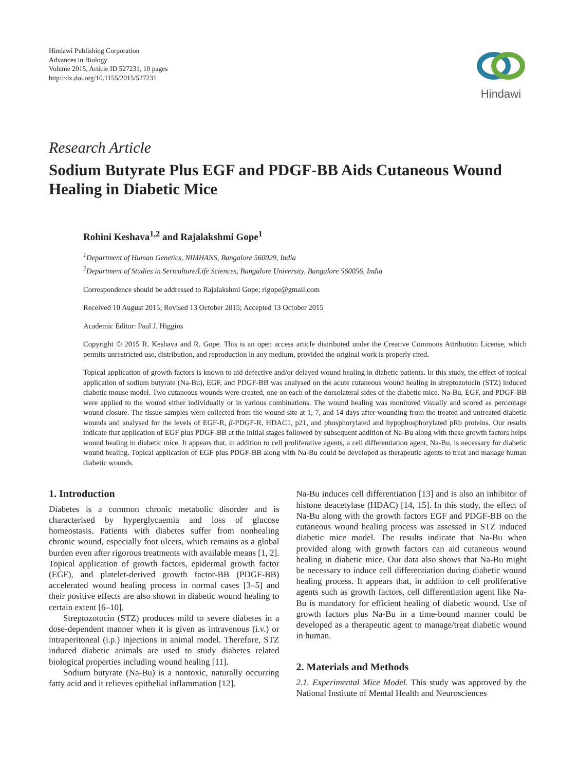Hindawi
Hindawi Publishing Corporation
Advances in Biology
Volume 2015, Article ID 527231, 10 pages
http://dx.doi.org/10.1155/2015/527231
Research Article
Sodium Butyrate Plus EGF and PDGF-BB Aids Cutaneous Wound Healing in Diabetic Mice
Rohini Keshava<sup>1,2</sup> and Rajalakshmi Gope<sup>1</sup>
<sup>1</sup> Department of Human Genetics, NIMHANS, Bangalore 560029, India
<sup>2</sup> Department of Studies in Sericulture/Life Sciences, Bangalore University, Bangalore 560056, India
Correspondence should be addressed to Rajalakshmi Gope; rlgope@gmail.com
Received 10 August 2015; Revised 13 October 2015; Accepted 13 October 2015
Academic Editor: Paul J. Higgins
Copyright © 2015 R. Keshava and R. Gope. This is an open access article distributed under the Creative Commons Attribution License, which permits unrestricted use, distribution, and reproduction in any medium, provided the original work is properly cited.
Topical application of growth factors is known to aid defective and/or delayed wound healing in diabetic patients. In this study, the effect of topical application of sodium butyrate (Na-Bu), EGF, and PDGF-BB was analysed on the acute cutaneous wound healing in streptozotocin (STZ) induced diabetic mouse model. Two cutaneous wounds were created, one on each of the dorsolateral sides of the diabetic mice. Na-Bu, EGF, and PDGF-BB were applied to the wound either individually or in various combinations. The wound healing was monitored visually and scored as percentage wound closure. The tissue samples were collected from the wound site at 1, 7, and 14 days after wounding from the treated and untreated diabetic wounds and analysed for the levels of EGF-R, β-PDGF-R, HDAC1, p21, and phosphorylated and hypophosphorylated pRb proteins. Our results indicate that application of EGF plus PDGF-BB at the initial stages followed by subsequent addition of Na-Bu along with these growth factors helps wound healing in diabetic mice. It appears that, in addition to cell proliferative agents, a cell differentiation agent, Na-Bu, is necessary for diabetic wound healing. Topical application of EGF plus PDGF-BB along with Na-Bu could be developed as therapeutic agents to treat and manage human diabetic wounds.
1. Introduction
Diabetes is a common chronic metabolic disorder and is characterised by hyperglycaemia and loss of glucose homeostasis. Patients with diabetes suffer from nonhealing chronic wound, especially foot ulcers, which remains as a global burden even after rigorous treatments with available means [1, 2]. Topical application of growth factors, epidermal growth factor (EGF), and platelet-derived growth factor-BB (PDGF-BB) accelerated wound healing process in normal cases [3–5] and their positive effects are also shown in diabetic wound healing to certain extent [6–10].
Streptozotocin (STZ) produces mild to severe diabetes in a dose-dependent manner when it is given as intravenous (i.v.) or intraperitoneal (i.p.) injections in animal model. Therefore, STZ induced diabetic animals are used to study diabetes related biological properties including wound healing [11].
Sodium butyrate (Na-Bu) is a nontoxic, naturally occurring fatty acid and it relieves epithelial inflammation [12].
Na-Bu induces cell differentiation [13] and is also an inhibitor of histone deacetylase (HDAC) [14, 15]. In this study, the effect of Na-Bu along with the growth factors EGF and PDGF-BB on the cutaneous wound healing process was assessed in STZ induced diabetic mice model. The results indicate that Na-Bu when provided along with growth factors can aid cutaneous wound healing in diabetic mice. Our data also shows that Na-Bu might be necessary to induce cell differentiation during diabetic wound healing process. It appears that, in addition to cell proliferative agents such as growth factors, cell differentiation agent like Na-Bu is mandatory for efficient healing of diabetic wound. Use of growth factors plus Na-Bu in a time-bound manner could be developed as a therapeutic agent to manage/treat diabetic wound in human.
2. Materials and Methods
2.1. Experimental Mice Model. This study was approved by the National Institute of Mental Health and Neurosciences